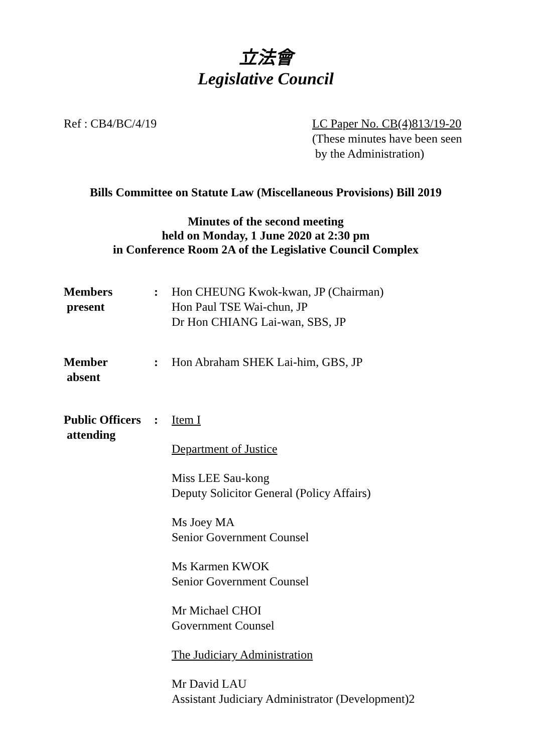立法會
Legislative Council
Ref : CB4/BC/4/19 LC Paper No. CB(4)813/19-20
(These minutes have been seen
by the Administration)
Bills Committee on Statute Law (Miscellaneous Provisions) Bill 2019
Minutes of the second meeting
held on Monday, 1 June 2020 at 2:30 pm
in Conference Room 2A of the Legislative Council Complex
Members
present
: Hon CHEUNG Kwok-kwan, JP (Chairman)
Hon Paul TSE Wai-chun, JP
Dr Hon CHIANG Lai-wan, SBS, JP
Member
absent
: Hon Abraham SHEK Lai-him, GBS, JP
Public Officers
attending
: Item I
Department of Justice
Miss LEE Sau-kong
Deputy Solicitor General (Policy Affairs)
Ms Joey MA
Senior Government Counsel
Ms Karmen KWOK
Senior Government Counsel
Mr Michael CHOI
Government Counsel
The Judiciary Administration
Mr David LAU
Assistant Judiciary Administrator (Development)2